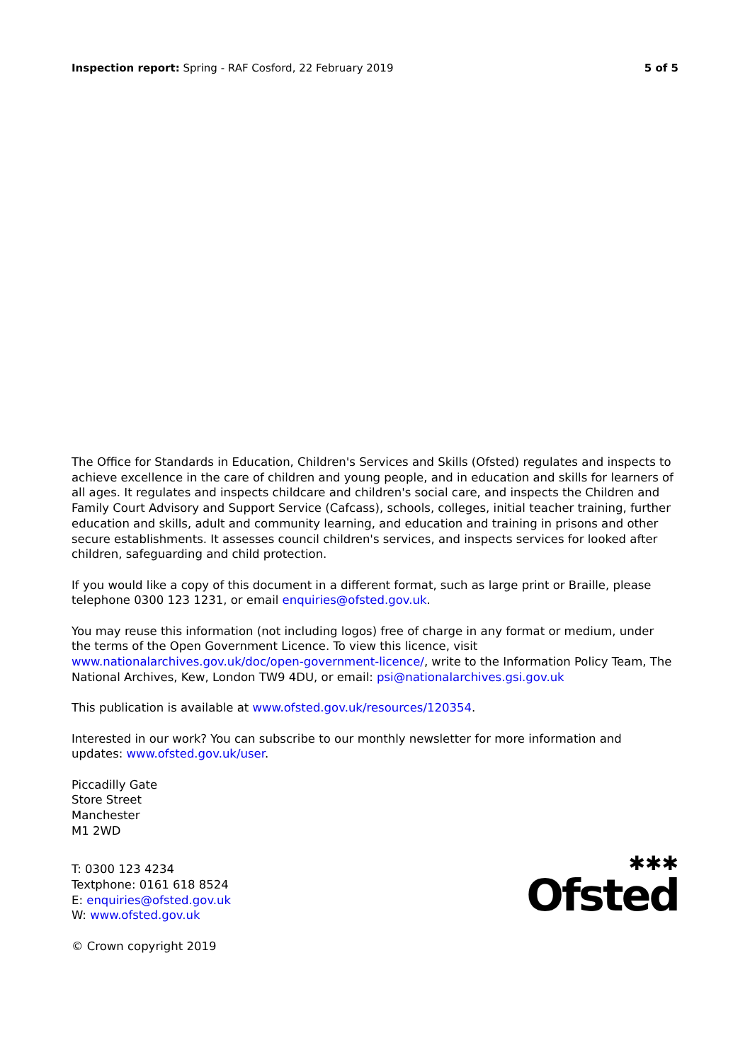Inspection report: Spring - RAF Cosford, 22 February 2019 5 of 5
The Office for Standards in Education, Children's Services and Skills (Ofsted) regulates and inspects to achieve excellence in the care of children and young people, and in education and skills for learners of all ages. It regulates and inspects childcare and children's social care, and inspects the Children and Family Court Advisory and Support Service (Cafcass), schools, colleges, initial teacher training, further education and skills, adult and community learning, and education and training in prisons and other secure establishments. It assesses council children's services, and inspects services for looked after children, safeguarding and child protection.
If you would like a copy of this document in a different format, such as large print or Braille, please telephone 0300 123 1231, or email enquiries@ofsted.gov.uk.
You may reuse this information (not including logos) free of charge in any format or medium, under the terms of the Open Government Licence. To view this licence, visit www.nationalarchives.gov.uk/doc/open-government-licence/, write to the Information Policy Team, The National Archives, Kew, London TW9 4DU, or email: psi@nationalarchives.gsi.gov.uk
This publication is available at www.ofsted.gov.uk/resources/120354.
Interested in our work? You can subscribe to our monthly newsletter for more information and updates: www.ofsted.gov.uk/user.
Piccadilly Gate
Store Street
Manchester
M1 2WD
T: 0300 123 4234
Textphone: 0161 618 8524
E: enquiries@ofsted.gov.uk
W: www.ofsted.gov.uk
✱✱✱
Ofsted
© Crown copyright 2019